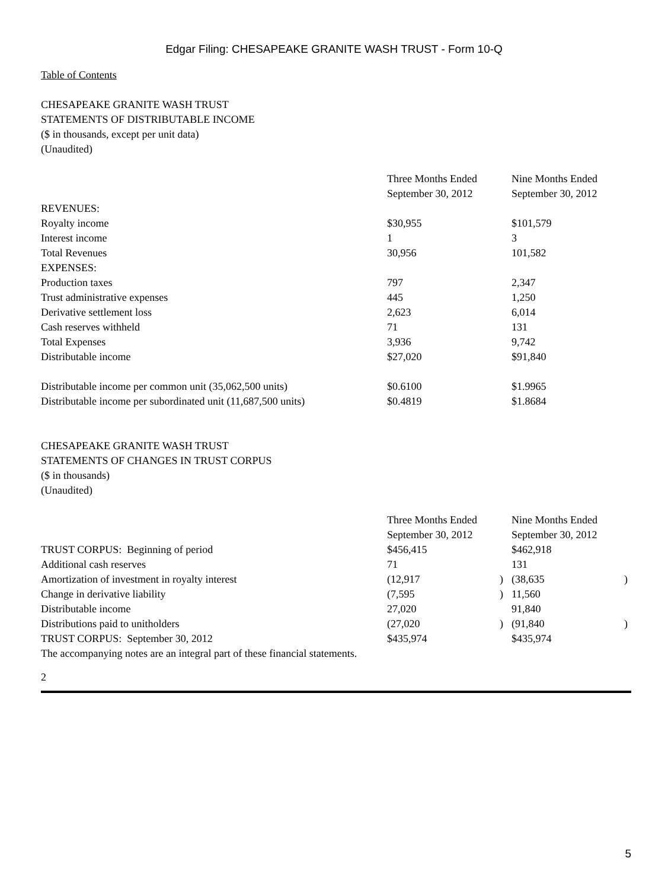Edgar Filing: CHESAPEAKE GRANITE WASH TRUST - Form 10-Q
Table of Contents
CHESAPEAKE GRANITE WASH TRUST
STATEMENTS OF DISTRIBUTABLE INCOME
($ in thousands, except per unit data)
(Unaudited)
| | Three Months Ended September 30, 2012 | | Nine Months Ended September 30, 2012 | |
| REVENUES: | | | | |
| Royalty income | $30,955 | | $101,579 | |
| Interest income | 1 | | 3 | |
| Total Revenues | 30,956 | | 101,582 | |
| EXPENSES: | | | | |
| Production taxes | 797 | | 2,347 | |
| Trust administrative expenses | 445 | | 1,250 | |
| Derivative settlement loss | 2,623 | | 6,014 | |
| Cash reserves withheld | 71 | | 131 | |
| Total Expenses | 3,936 | | 9,742 | |
| Distributable income | $27,020 | | $91,840 | |
| Distributable income per common unit (35,062,500 units) | $0.6100 | | $1.9965 | |
| Distributable income per subordinated unit (11,687,500 units) | $0.4819 | | $1.8684 | |
CHESAPEAKE GRANITE WASH TRUST
STATEMENTS OF CHANGES IN TRUST CORPUS
($ in thousands)
(Unaudited)
| | Three Months Ended September 30, 2012 | | Nine Months Ended September 30, 2012 | |
| TRUST CORPUS: Beginning of period | $456,415 | | $462,918 | |
| Additional cash reserves | 71 | | 131 | |
| Amortization of investment in royalty interest | (12,917 | ) | (38,635 | ) |
| Change in derivative liability | (7,595 | ) | 11,560 | |
| Distributable income | 27,020 | | 91,840 | |
| Distributions paid to unitholders | (27,020 | ) | (91,840 | ) |
| TRUST CORPUS: September 30, 2012 | $435,974 | | $435,974 | |
The accompanying notes are an integral part of these financial statements.
2
5